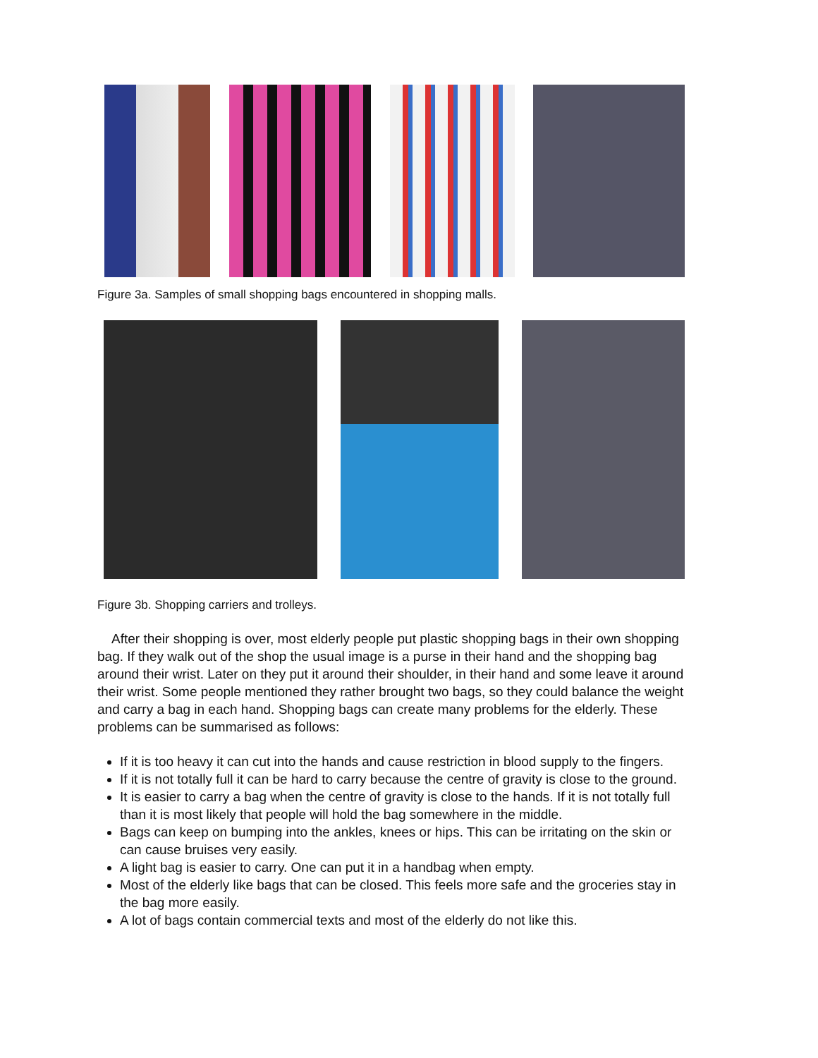Figure 3a. Samples of small shopping bags encountered in shopping malls.
Figure 3b. Shopping carriers and trolleys.
After their shopping is over, most elderly people put plastic shopping bags in their own shopping bag. If they walk out of the shop the usual image is a purse in their hand and the shopping bag around their wrist. Later on they put it around their shoulder, in their hand and some leave it around their wrist. Some people mentioned they rather brought two bags, so they could balance the weight and carry a bag in each hand. Shopping bags can create many problems for the elderly. These problems can be summarised as follows:
If it is too heavy it can cut into the hands and cause restriction in blood supply to the fingers.
If it is not totally full it can be hard to carry because the centre of gravity is close to the ground.
It is easier to carry a bag when the centre of gravity is close to the hands. If it is not totally full than it is most likely that people will hold the bag somewhere in the middle.
Bags can keep on bumping into the ankles, knees or hips. This can be irritating on the skin or can cause bruises very easily.
A light bag is easier to carry. One can put it in a handbag when empty.
Most of the elderly like bags that can be closed. This feels more safe and the groceries stay in the bag more easily.
A lot of bags contain commercial texts and most of the elderly do not like this.